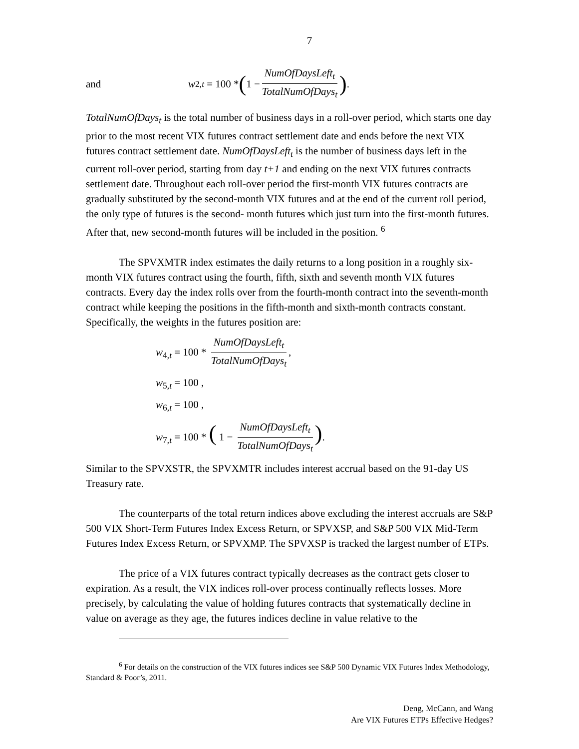7
and w<sub>2,t</sub> = 100 * ( 1 − NumOfDaysLeft<sub>t</sub> TotalNumOfDays<sub>t</sub>).
TotalNumOfDays<sub>t</sub> is the total number of business days in a roll-over period, which starts one day prior to the most recent VIX futures contract settlement date and ends before the next VIX futures contract settlement date. NumOfDaysLeft<sub>t</sub> is the number of business days left in the current roll-over period, starting from day t+1 and ending on the next VIX futures contracts settlement date. Throughout each roll-over period the first-month VIX futures contracts are gradually substituted by the second-month VIX futures and at the end of the current roll period, the only type of futures is the second- month futures which just turn into the first-month futures. After that, new second-month futures will be included in the position. <sup>6</sup>
The SPVXMTR index estimates the daily returns to a long position in a roughly six-month VIX futures contract using the fourth, fifth, sixth and seventh month VIX futures contracts. Every day the index rolls over from the fourth-month contract into the seventh-month contract while keeping the positions in the fifth-month and sixth-month contracts constant. Specifically, the weights in the futures position are:
w<sub>4,t</sub> = 100 * NumOfDaysLeft<sub>t</sub> TotalNumOfDays<sub>t</sub>,
w<sub>5,t</sub> = 100 ,
w<sub>6,t</sub> = 100 ,
w<sub>7,t</sub> = 100 * ( 1 − NumOfDaysLeft<sub>t</sub> TotalNumOfDays<sub>t</sub>).
Similar to the SPVXSTR, the SPVXMTR includes interest accrual based on the 91-day US Treasury rate.
The counterparts of the total return indices above excluding the interest accruals are S&P 500 VIX Short-Term Futures Index Excess Return, or SPVXSP, and S&P 500 VIX Mid-Term Futures Index Excess Return, or SPVXMP. The SPVXSP is tracked the largest number of ETPs.
The price of a VIX futures contract typically decreases as the contract gets closer to expiration. As a result, the VIX indices roll-over process continually reflects losses. More precisely, by calculating the value of holding futures contracts that systematically decline in value on average as they age, the futures indices decline in value relative to the
<sup>6</sup> For details on the construction of the VIX futures indices see S&P 500 Dynamic VIX Futures Index Methodology, Standard & Poor’s, 2011.
Deng, McCann, and Wang
Are VIX Futures ETPs Effective Hedges?